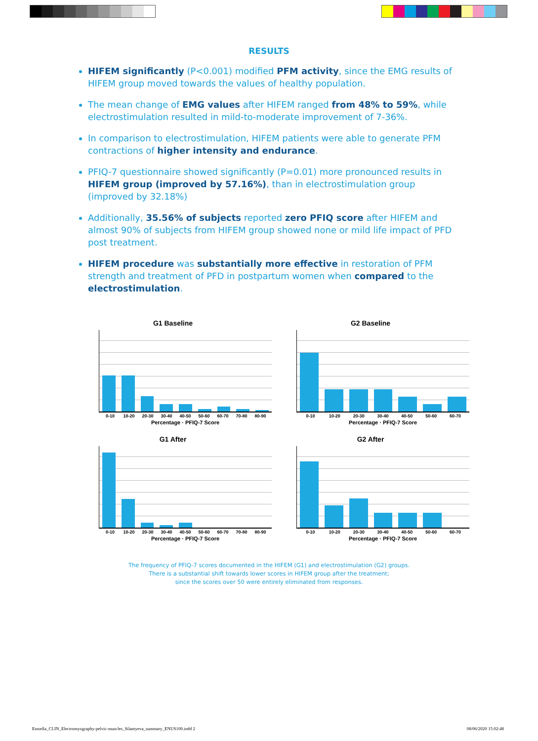RESULTS
HIFEM significantly (P<0.001) modified PFM activity, since the EMG results of HIFEM group moved towards the values of healthy population.
The mean change of EMG values after HIFEM ranged from 48% to 59%, while electrostimulation resulted in mild-to-moderate improvement of 7-36%.
In comparison to electrostimulation, HIFEM patients were able to generate PFM contractions of higher intensity and endurance.
PFIQ-7 questionnaire showed significantly (P=0.01) more pronounced results in HIFEM group (improved by 57.16%), than in electrostimulation group (improved by 32.18%)
Additionally, 35.56% of subjects reported zero PFIQ score after HIFEM and almost 90% of subjects from HIFEM group showed none or mild life impact of PFD post treatment.
HIFEM procedure was substantially more effective in restoration of PFM strength and treatment of PFD in postpartum women when compared to the electrostimulation.
G1 Baseline
0-10 10-20 20-30 30-40 40-50 50-60 60-70 70-80 80-90
Percentage · PFIQ-7 Score
G2 Baseline
0-10 10-20 20-30 30-40 40-50 50-60 60-70
Percentage · PFIQ-7 Score
G1 After
0-10 10-20 20-30 30-40 40-50 50-60 60-70 70-80 80-90
Percentage · PFIQ-7 Score
G2 After
0-10 10-20 20-30 30-40 40-50 50-60 60-70
Percentage · PFIQ-7 Score
The frequency of PFIQ-7 scores documented in the HIFEM (G1) and electrostimulation (G2) groups.
There is a substantial shift towards lower scores in HIFEM group after the treatment;
since the scores over 50 were entirely eliminated from responses.
Emsella_CLIN_Electromyography-pelvic-muscles_Silantyeva_summary_ENUS100.indd 2 08/06/2020 15:02:48